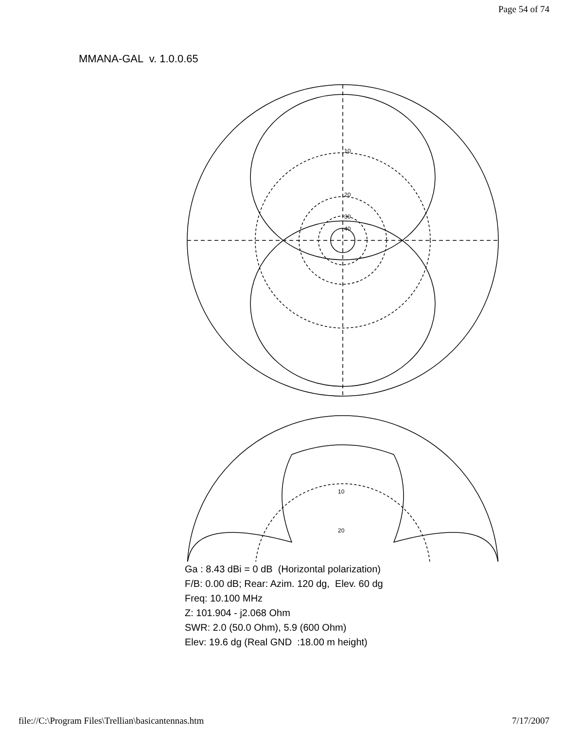Page 54 of 74
MMANA-GAL v. 1.0.0.65
10
20
30
40
10
20
Ga : 8.43 dBi = 0 dB (Horizontal polarization)
F/B: 0.00 dB; Rear: Azim. 120 dg, Elev. 60 dg
Freq: 10.100 MHz
Z: 101.904 - j2.068 Ohm
SWR: 2.0 (50.0 Ohm), 5.9 (600 Ohm)
Elev: 19.6 dg (Real GND :18.00 m height)
file://C:\Program Files\Trellian\basicantennas.htm 7/17/2007